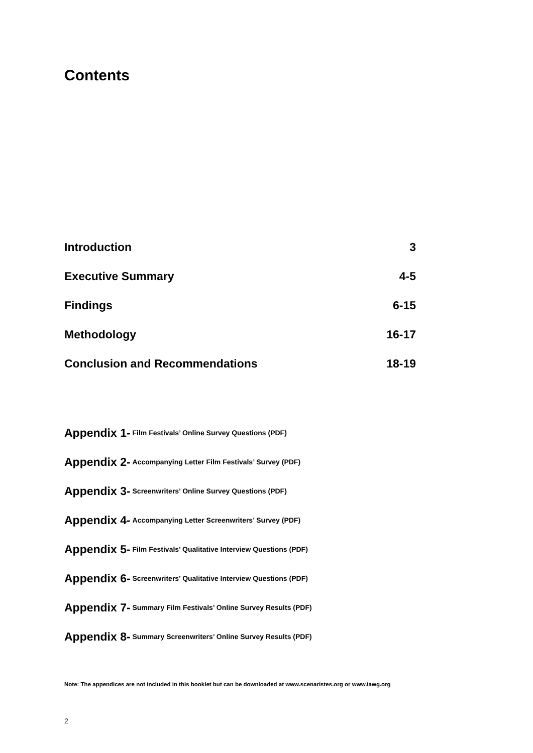Contents
Introduction 3
Executive Summary 4-5
Findings 6-15
Methodology 16-17
Conclusion and Recommendations 18-19
Appendix 1- Film Festivals’ Online Survey Questions (PDF)
Appendix 2- Accompanying Letter Film Festivals’ Survey (PDF)
Appendix 3- Screenwriters’ Online Survey Questions (PDF)
Appendix 4- Accompanying Letter Screenwriters’ Survey (PDF)
Appendix 5- Film Festivals’ Qualitative Interview Questions (PDF)
Appendix 6- Screenwriters’ Qualitative Interview Questions (PDF)
Appendix 7- Summary Film Festivals’ Online Survey Results (PDF)
Appendix 8- Summary Screenwriters’ Online Survey Results (PDF)
Note: The appendices are not included in this booklet but can be downloaded at www.scenaristes.org or www.iawg.org
2